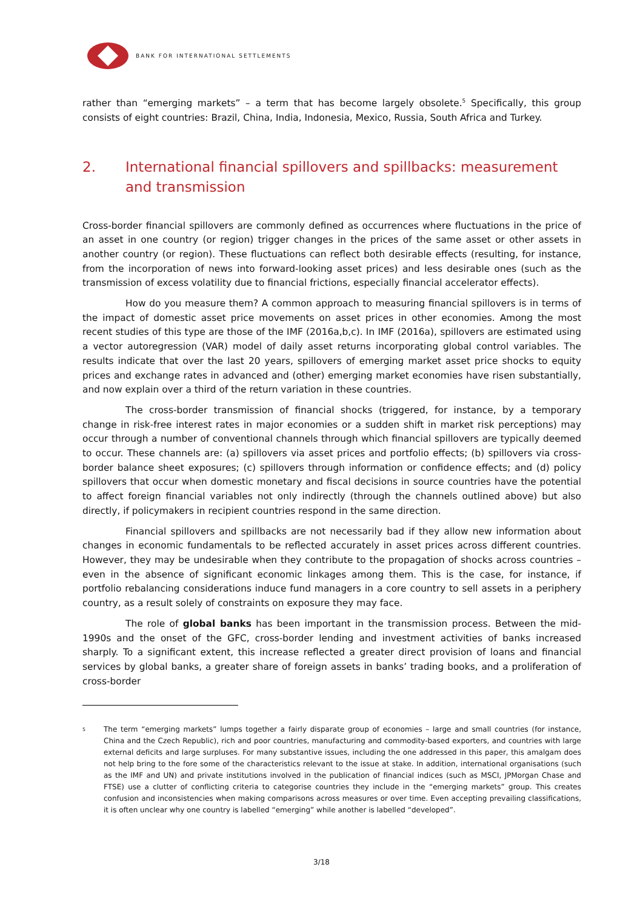BANK FOR INTERNATIONAL SETTLEMENTS
rather than “emerging markets” – a term that has become largely obsolete.<sup>5</sup> Specifically, this group consists of eight countries: Brazil, China, India, Indonesia, Mexico, Russia, South Africa and Turkey.
2. International financial spillovers and spillbacks: measurement and transmission
Cross-border financial spillovers are commonly defined as occurrences where fluctuations in the price of an asset in one country (or region) trigger changes in the prices of the same asset or other assets in another country (or region). These fluctuations can reflect both desirable effects (resulting, for instance, from the incorporation of news into forward-looking asset prices) and less desirable ones (such as the transmission of excess volatility due to financial frictions, especially financial accelerator effects).
How do you measure them? A common approach to measuring financial spillovers is in terms of the impact of domestic asset price movements on asset prices in other economies. Among the most recent studies of this type are those of the IMF (2016a,b,c). In IMF (2016a), spillovers are estimated using a vector autoregression (VAR) model of daily asset returns incorporating global control variables. The results indicate that over the last 20 years, spillovers of emerging market asset price shocks to equity prices and exchange rates in advanced and (other) emerging market economies have risen substantially, and now explain over a third of the return variation in these countries.
The cross-border transmission of financial shocks (triggered, for instance, by a temporary change in risk-free interest rates in major economies or a sudden shift in market risk perceptions) may occur through a number of conventional channels through which financial spillovers are typically deemed to occur. These channels are: (a) spillovers via asset prices and portfolio effects; (b) spillovers via cross-border balance sheet exposures; (c) spillovers through information or confidence effects; and (d) policy spillovers that occur when domestic monetary and fiscal decisions in source countries have the potential to affect foreign financial variables not only indirectly (through the channels outlined above) but also directly, if policymakers in recipient countries respond in the same direction.
Financial spillovers and spillbacks are not necessarily bad if they allow new information about changes in economic fundamentals to be reflected accurately in asset prices across different countries. However, they may be undesirable when they contribute to the propagation of shocks across countries – even in the absence of significant economic linkages among them. This is the case, for instance, if portfolio rebalancing considerations induce fund managers in a core country to sell assets in a periphery country, as a result solely of constraints on exposure they may face.
The role of global banks has been important in the transmission process. Between the mid-1990s and the onset of the GFC, cross-border lending and investment activities of banks increased sharply. To a significant extent, this increase reflected a greater direct provision of loans and financial services by global banks, a greater share of foreign assets in banks’ trading books, and a proliferation of cross-border
<sup>5</sup> The term “emerging markets” lumps together a fairly disparate group of economies – large and small countries (for instance, China and the Czech Republic), rich and poor countries, manufacturing and commodity-based exporters, and countries with large external deficits and large surpluses. For many substantive issues, including the one addressed in this paper, this amalgam does not help bring to the fore some of the characteristics relevant to the issue at stake. In addition, international organisations (such as the IMF and UN) and private institutions involved in the publication of financial indices (such as MSCI, JPMorgan Chase and FTSE) use a clutter of conflicting criteria to categorise countries they include in the “emerging markets” group. This creates confusion and inconsistencies when making comparisons across measures or over time. Even accepting prevailing classifications, it is often unclear why one country is labelled “emerging” while another is labelled “developed”.
3/18